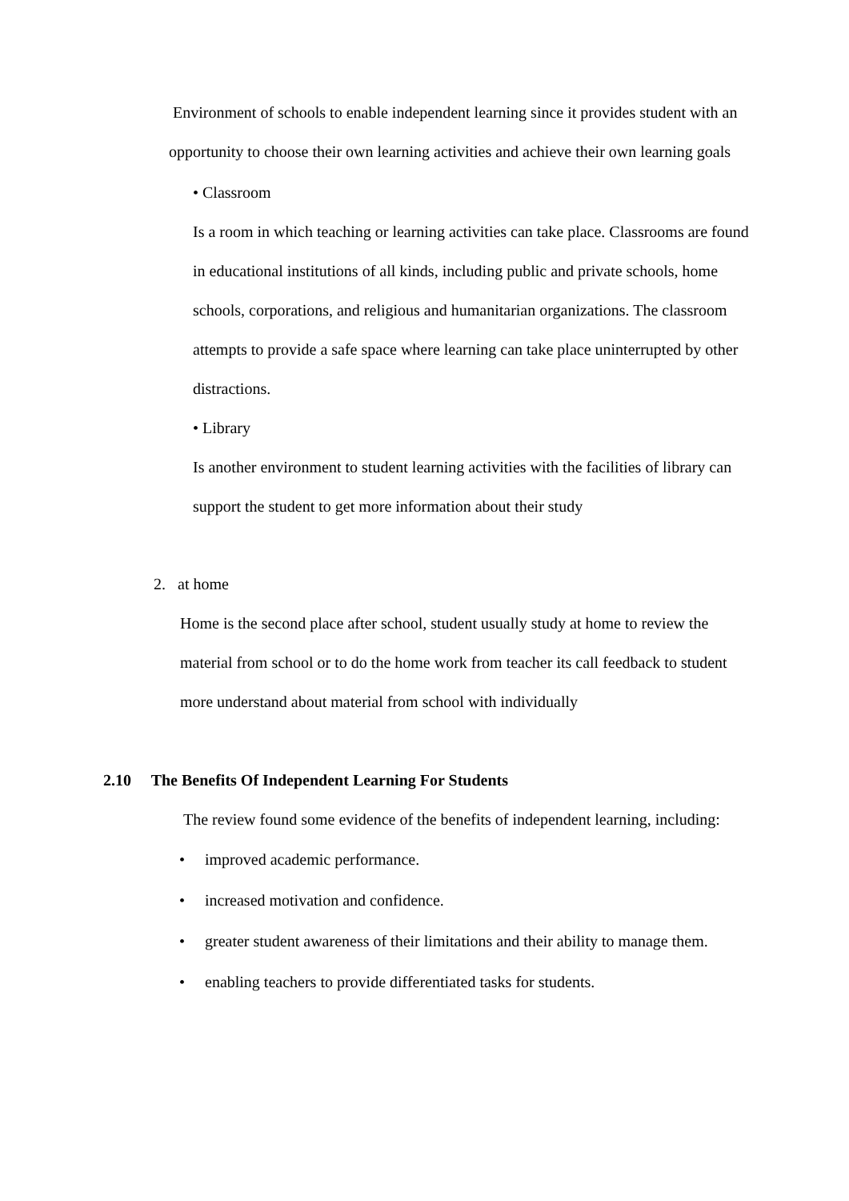Environment of schools to enable independent learning since it provides student with an opportunity to choose their own learning activities and achieve their own learning goals
• Classroom
Is a room in which teaching or learning activities can take place. Classrooms are found in educational institutions of all kinds, including public and private schools, home schools, corporations, and religious and humanitarian organizations. The classroom attempts to provide a safe space where learning can take place uninterrupted by other distractions.
• Library
Is another environment to student learning activities with the facilities of library can support the student to get more information about their study
2. at home
Home is the second place after school, student usually study at home to review the material from school or to do the home work from teacher its call feedback to student more understand about material from school with individually
2.10 The Benefits Of Independent Learning For Students
The review found some evidence of the benefits of independent learning, including:
• improved academic performance.
• increased motivation and confidence.
• greater student awareness of their limitations and their ability to manage them.
• enabling teachers to provide differentiated tasks for students.